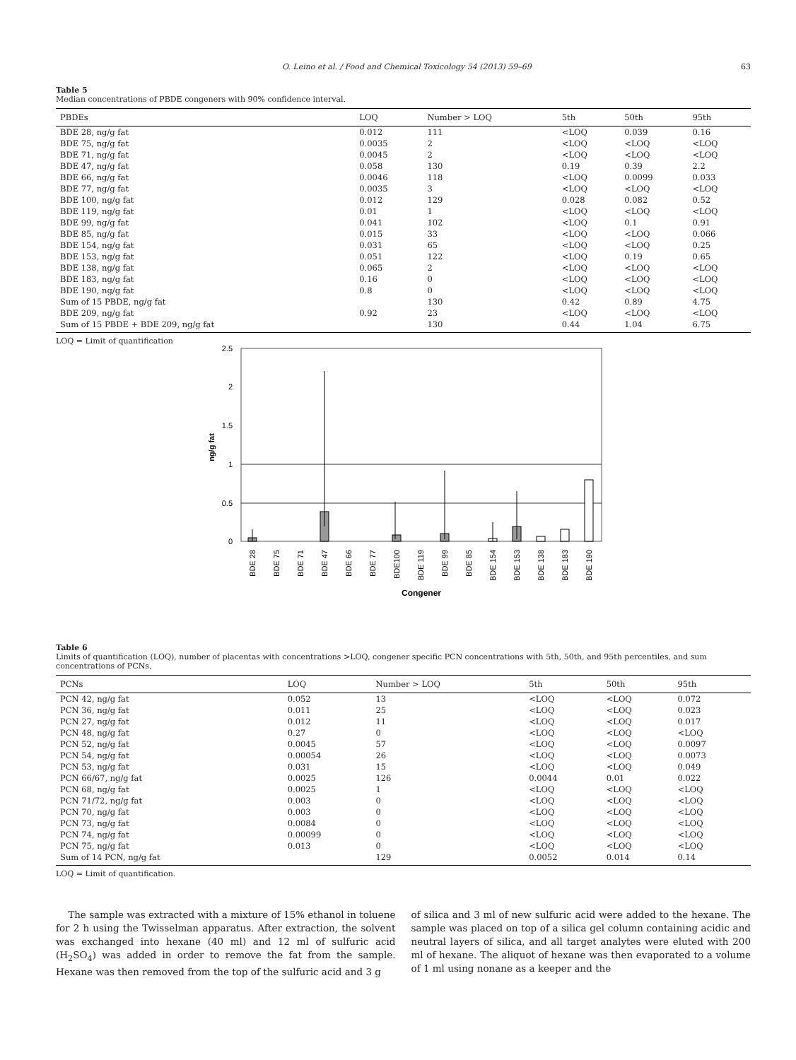O. Leino et al. / Food and Chemical Toxicology 54 (2013) 59–69 63
Table 5
Median concentrations of PBDE congeners with 90% confidence interval.
| PBDEs | LOQ | Number > LOQ | 5th | 50th | 95th |
| --- | --- | --- | --- | --- | --- |
| BDE 28, ng/g fat | 0.012 | 111 | <LOQ | 0.039 | 0.16 |
| BDE 75, ng/g fat | 0.0035 | 2 | <LOQ | <LOQ | <LOQ |
| BDE 71, ng/g fat | 0.0045 | 2 | <LOQ | <LOQ | <LOQ |
| BDE 47, ng/g fat | 0.058 | 130 | 0.19 | 0.39 | 2.2 |
| BDE 66, ng/g fat | 0.0046 | 118 | <LOQ | 0.0099 | 0.033 |
| BDE 77, ng/g fat | 0.0035 | 3 | <LOQ | <LOQ | <LOQ |
| BDE 100, ng/g fat | 0.012 | 129 | 0.028 | 0.082 | 0.52 |
| BDE 119, ng/g fat | 0.01 | 1 | <LOQ | <LOQ | <LOQ |
| BDE 99, ng/g fat | 0.041 | 102 | <LOQ | 0.1 | 0.91 |
| BDE 85, ng/g fat | 0.015 | 33 | <LOQ | <LOQ | 0.066 |
| BDE 154, ng/g fat | 0.031 | 65 | <LOQ | <LOQ | 0.25 |
| BDE 153, ng/g fat | 0.051 | 122 | <LOQ | 0.19 | 0.65 |
| BDE 138, ng/g fat | 0.065 | 2 | <LOQ | <LOQ | <LOQ |
| BDE 183, ng/g fat | 0.16 | 0 | <LOQ | <LOQ | <LOQ |
| BDE 190, ng/g fat | 0.8 | 0 | <LOQ | <LOQ | <LOQ |
| Sum of 15 PBDE, ng/g fat | | 130 | 0.42 | 0.89 | 4.75 |
| BDE 209, ng/g fat | 0.92 | 23 | <LOQ | <LOQ | <LOQ |
| Sum of 15 PBDE + BDE 209, ng/g fat | | 130 | 0.44 | 1.04 | 6.75 |
LOQ = Limit of quantification
2.5
2
1.5
1
0.5
0
ng/g fat
BDE 28
BDE 75
BDE 71
BDE 47
BDE 66
BDE 77
BDE100
BDE 119
BDE 99
BDE 85
BDE 154
BDE 153
BDE 138
BDE 183
BDE 190
Congener
Table 6
Limits of quantification (LOQ), number of placentas with concentrations >LOQ, congener specific PCN concentrations with 5th, 50th, and 95th percentiles, and sum concentrations of PCNs.
| PCNs | LOQ | Number > LOQ | 5th | 50th | 95th |
| --- | --- | --- | --- | --- | --- |
| PCN 42, ng/g fat | 0.052 | 13 | <LOQ | <LOQ | 0.072 |
| PCN 36, ng/g fat | 0.011 | 25 | <LOQ | <LOQ | 0.023 |
| PCN 27, ng/g fat | 0.012 | 11 | <LOQ | <LOQ | 0.017 |
| PCN 48, ng/g fat | 0.27 | 0 | <LOQ | <LOQ | <LOQ |
| PCN 52, ng/g fat | 0.0045 | 57 | <LOQ | <LOQ | 0.0097 |
| PCN 54, ng/g fat | 0.00054 | 26 | <LOQ | <LOQ | 0.0073 |
| PCN 53, ng/g fat | 0.031 | 15 | <LOQ | <LOQ | 0.049 |
| PCN 66/67, ng/g fat | 0.0025 | 126 | 0.0044 | 0.01 | 0.022 |
| PCN 68, ng/g fat | 0.0025 | 1 | <LOQ | <LOQ | <LOQ |
| PCN 71/72, ng/g fat | 0.003 | 0 | <LOQ | <LOQ | <LOQ |
| PCN 70, ng/g fat | 0.003 | 0 | <LOQ | <LOQ | <LOQ |
| PCN 73, ng/g fat | 0.0084 | 0 | <LOQ | <LOQ | <LOQ |
| PCN 74, ng/g fat | 0.00099 | 0 | <LOQ | <LOQ | <LOQ |
| PCN 75, ng/g fat | 0.013 | 0 | <LOQ | <LOQ | <LOQ |
| Sum of 14 PCN, ng/g fat | | 129 | 0.0052 | 0.014 | 0.14 |
LOQ = Limit of quantification.
The sample was extracted with a mixture of 15% ethanol in toluene for 2 h using the Twisselman apparatus. After extraction, the solvent was exchanged into hexane (40 ml) and 12 ml of sulfuric acid (H<sub>2</sub>SO<sub>4</sub>) was added in order to remove the fat from the sample. Hexane was then removed from the top of the sulfuric acid and 3 g
of silica and 3 ml of new sulfuric acid were added to the hexane. The sample was placed on top of a silica gel column containing acidic and neutral layers of silica, and all target analytes were eluted with 200 ml of hexane. The aliquot of hexane was then evaporated to a volume of 1 ml using nonane as a keeper and the